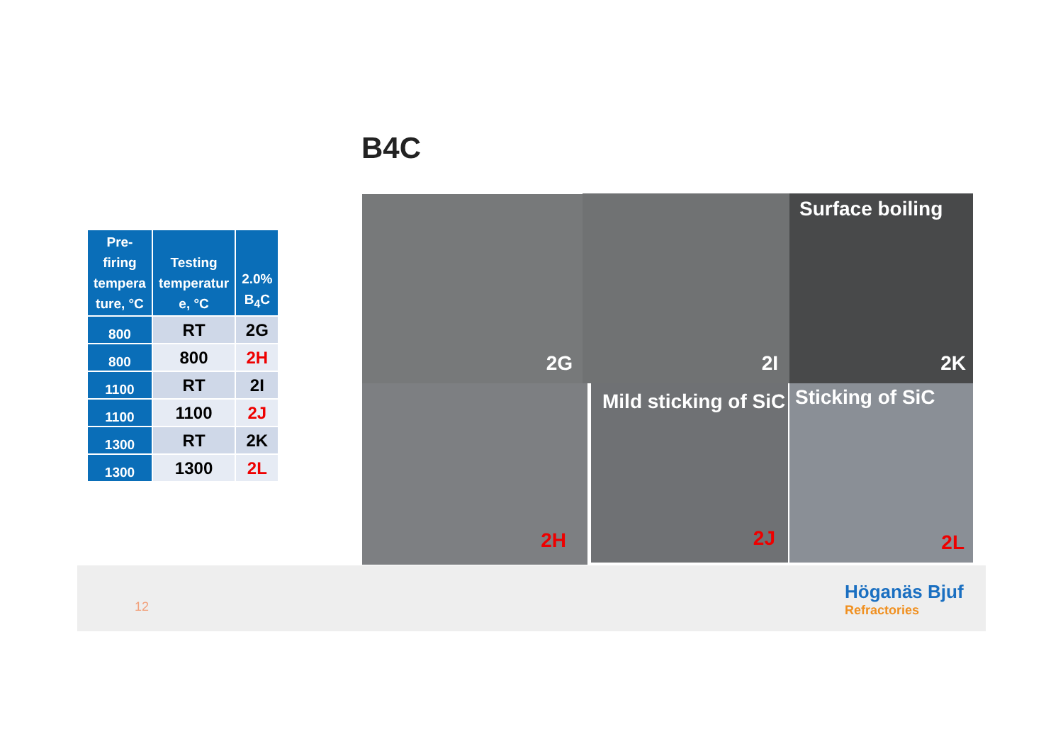B4C
| Pre- firing tempera ture, °C | Testing temperatur e, °C | 2.0% B<sub>4</sub>C |
| --- | --- | --- |
| 800 | RT | 2G |
| 800 | 800 | 2H |
| 1100 | RT | 2I |
| 1100 | 1100 | 2J |
| 1300 | RT | 2K |
| 1300 | 1300 | 2L |
2G 2I
Surface boiling
2K
2H
Mild sticking of SiC
2J
Sticking of SiC
2L
12
Höganäs Bjuf
Refractories